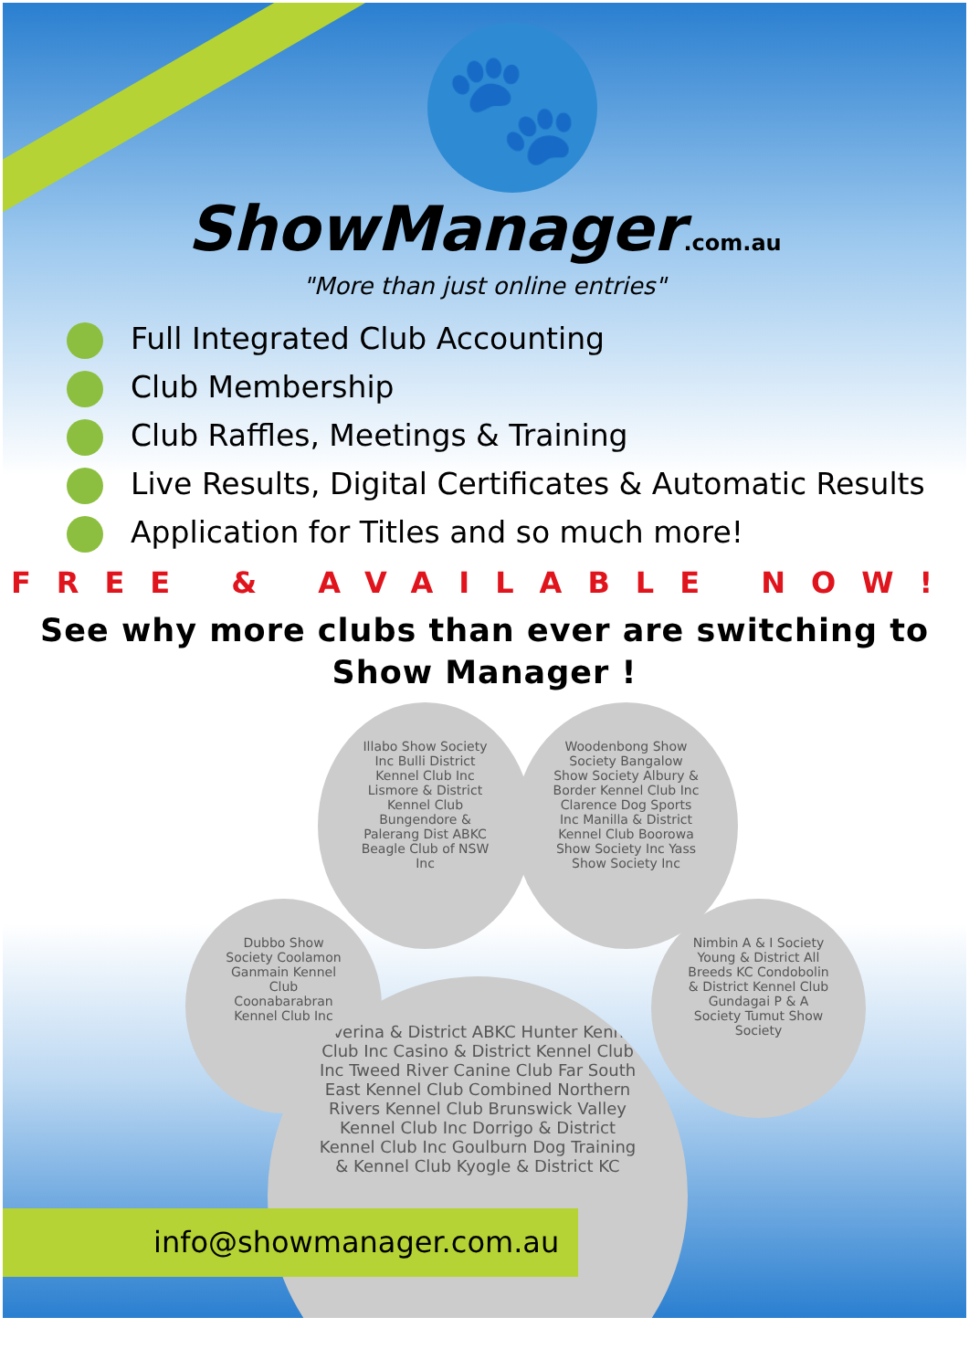🐾
ShowManager.com.au
"More than just online entries"
Full Integrated Club Accounting
Club Membership
Club Raffles, Meetings & Training
Live Results, Digital Certificates & Automatic Results
Application for Titles and so much more!
FREE & AVAILABLE NOW!
See why more clubs than ever are switching to
Show Manager !
Illabo Show Society Inc Bulli District Kennel Club Inc Lismore & District Kennel Club Bungendore & Palerang Dist ABKC Beagle Club of NSW Inc
Woodenbong Show Society Bangalow Show Society Albury & Border Kennel Club Inc Clarence Dog Sports Inc Manilla & District Kennel Club Boorowa Show Society Inc Yass Show Society Inc
Dubbo Show Society Coolamon Ganmain Kennel Club Coonabarabran Kennel Club Inc
Nimbin A & I Society Young & District All Breeds KC Condobolin & District Kennel Club Gundagai P & A Society Tumut Show Society
Riverina & District ABKC Hunter Kennel Club Inc Casino & District Kennel Club Inc Tweed River Canine Club Far South East Kennel Club Combined Northern Rivers Kennel Club Brunswick Valley Kennel Club Inc Dorrigo & District Kennel Club Inc Goulburn Dog Training & Kennel Club Kyogle & District KC
info@showmanager.com.au